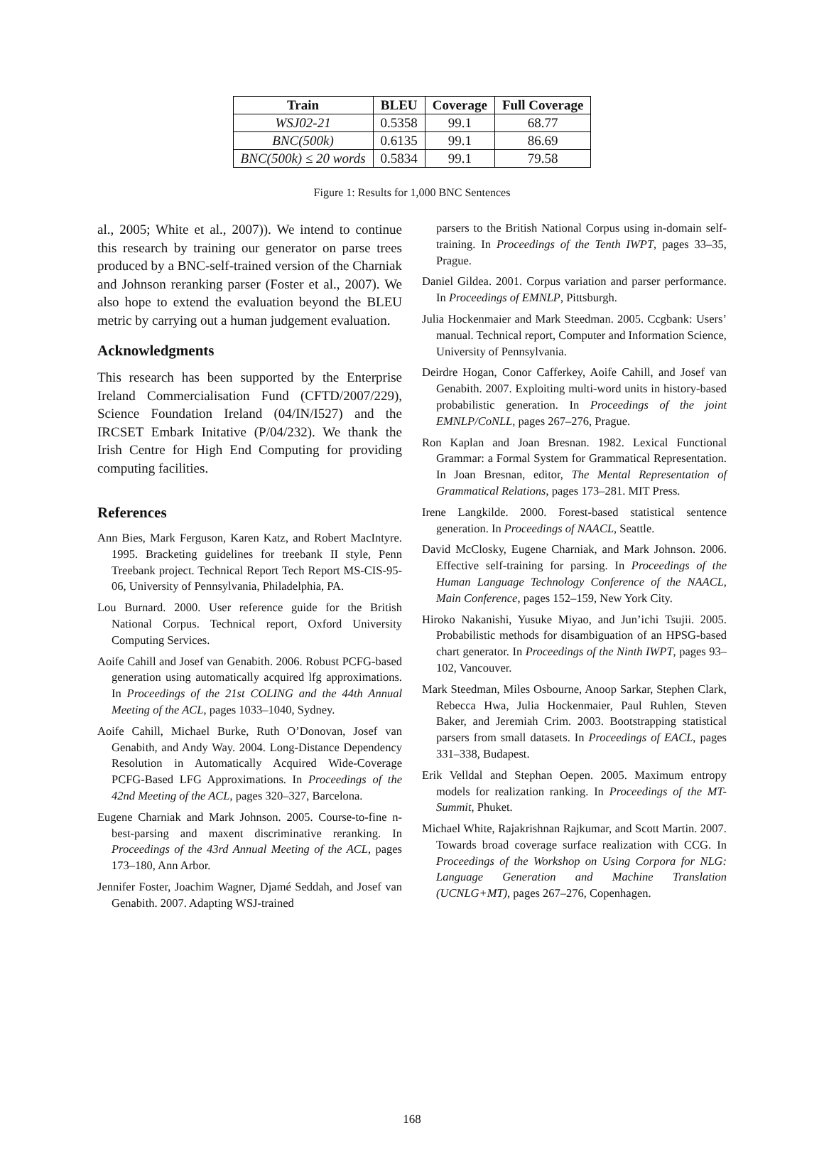| Train | BLEU | Coverage | Full Coverage |
| --- | --- | --- | --- |
| WSJ02-21 | 0.5358 | 99.1 | 68.77 |
| BNC(500k) | 0.6135 | 99.1 | 86.69 |
| BNC(500k) ≤ 20 words | 0.5834 | 99.1 | 79.58 |
Figure 1: Results for 1,000 BNC Sentences
al., 2005; White et al., 2007)). We intend to continue this research by training our generator on parse trees produced by a BNC-self-trained version of the Charniak and Johnson reranking parser (Foster et al., 2007). We also hope to extend the evaluation beyond the BLEU metric by carrying out a human judgement evaluation.
Acknowledgments
This research has been supported by the Enterprise Ireland Commercialisation Fund (CFTD/2007/229), Science Foundation Ireland (04/IN/I527) and the IRCSET Embark Initative (P/04/232). We thank the Irish Centre for High End Computing for providing computing facilities.
References
Ann Bies, Mark Ferguson, Karen Katz, and Robert MacIntyre. 1995. Bracketing guidelines for treebank II style, Penn Treebank project. Technical Report Tech Report MS-CIS-95-06, University of Pennsylvania, Philadelphia, PA.
Lou Burnard. 2000. User reference guide for the British National Corpus. Technical report, Oxford University Computing Services.
Aoife Cahill and Josef van Genabith. 2006. Robust PCFG-based generation using automatically acquired lfg approximations. In Proceedings of the 21st COLING and the 44th Annual Meeting of the ACL, pages 1033–1040, Sydney.
Aoife Cahill, Michael Burke, Ruth O’Donovan, Josef van Genabith, and Andy Way. 2004. Long-Distance Dependency Resolution in Automatically Acquired Wide-Coverage PCFG-Based LFG Approximations. In Proceedings of the 42nd Meeting of the ACL, pages 320–327, Barcelona.
Eugene Charniak and Mark Johnson. 2005. Course-to-fine n-best-parsing and maxent discriminative reranking. In Proceedings of the 43rd Annual Meeting of the ACL, pages 173–180, Ann Arbor.
Jennifer Foster, Joachim Wagner, Djamé Seddah, and Josef van Genabith. 2007. Adapting WSJ-trained
parsers to the British National Corpus using in-domain self-training. In Proceedings of the Tenth IWPT, pages 33–35, Prague.
Daniel Gildea. 2001. Corpus variation and parser performance. In Proceedings of EMNLP, Pittsburgh.
Julia Hockenmaier and Mark Steedman. 2005. Ccgbank: Users’ manual. Technical report, Computer and Information Science, University of Pennsylvania.
Deirdre Hogan, Conor Cafferkey, Aoife Cahill, and Josef van Genabith. 2007. Exploiting multi-word units in history-based probabilistic generation. In Proceedings of the joint EMNLP/CoNLL, pages 267–276, Prague.
Ron Kaplan and Joan Bresnan. 1982. Lexical Functional Grammar: a Formal System for Grammatical Representation. In Joan Bresnan, editor, The Mental Representation of Grammatical Relations, pages 173–281. MIT Press.
Irene Langkilde. 2000. Forest-based statistical sentence generation. In Proceedings of NAACL, Seattle.
David McClosky, Eugene Charniak, and Mark Johnson. 2006. Effective self-training for parsing. In Proceedings of the Human Language Technology Conference of the NAACL, Main Conference, pages 152–159, New York City.
Hiroko Nakanishi, Yusuke Miyao, and Jun’ichi Tsujii. 2005. Probabilistic methods for disambiguation of an HPSG-based chart generator. In Proceedings of the Ninth IWPT, pages 93–102, Vancouver.
Mark Steedman, Miles Osbourne, Anoop Sarkar, Stephen Clark, Rebecca Hwa, Julia Hockenmaier, Paul Ruhlen, Steven Baker, and Jeremiah Crim. 2003. Bootstrapping statistical parsers from small datasets. In Proceedings of EACL, pages 331–338, Budapest.
Erik Velldal and Stephan Oepen. 2005. Maximum entropy models for realization ranking. In Proceedings of the MT-Summit, Phuket.
Michael White, Rajakrishnan Rajkumar, and Scott Martin. 2007. Towards broad coverage surface realization with CCG. In Proceedings of the Workshop on Using Corpora for NLG: Language Generation and Machine Translation (UCNLG+MT), pages 267–276, Copenhagen.
168